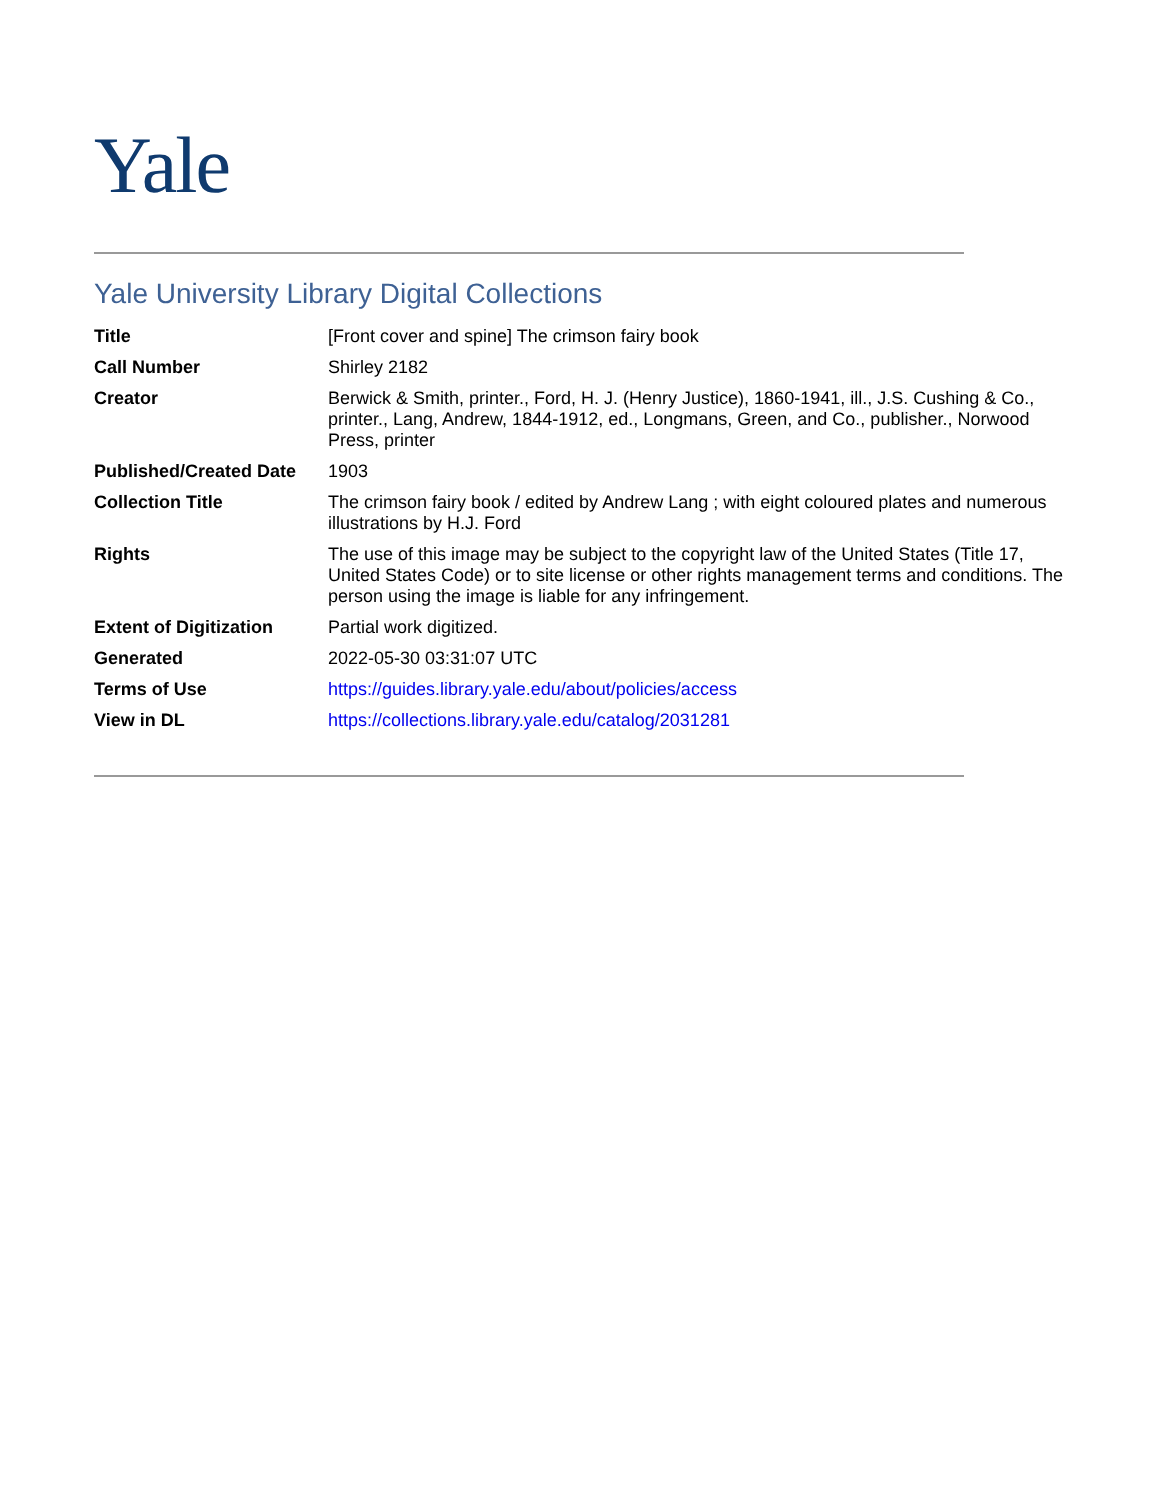Yale
Yale University Library Digital Collections
| Title | [Front cover and spine] The crimson fairy book |
| Call Number | Shirley 2182 |
| Creator | Berwick & Smith, printer., Ford, H. J. (Henry Justice), 1860-1941, ill., J.S. Cushing & Co., printer., Lang, Andrew, 1844-1912, ed., Longmans, Green, and Co., publisher., Norwood Press, printer |
| Published/Created Date | 1903 |
| Collection Title | The crimson fairy book / edited by Andrew Lang ; with eight coloured plates and numerous illustrations by H.J. Ford |
| Rights | The use of this image may be subject to the copyright law of the United States (Title 17, United States Code) or to site license or other rights management terms and conditions. The person using the image is liable for any infringement. |
| Extent of Digitization | Partial work digitized. |
| Generated | 2022-05-30 03:31:07 UTC |
| Terms of Use | https://guides.library.yale.edu/about/policies/access |
| View in DL | https://collections.library.yale.edu/catalog/2031281 |